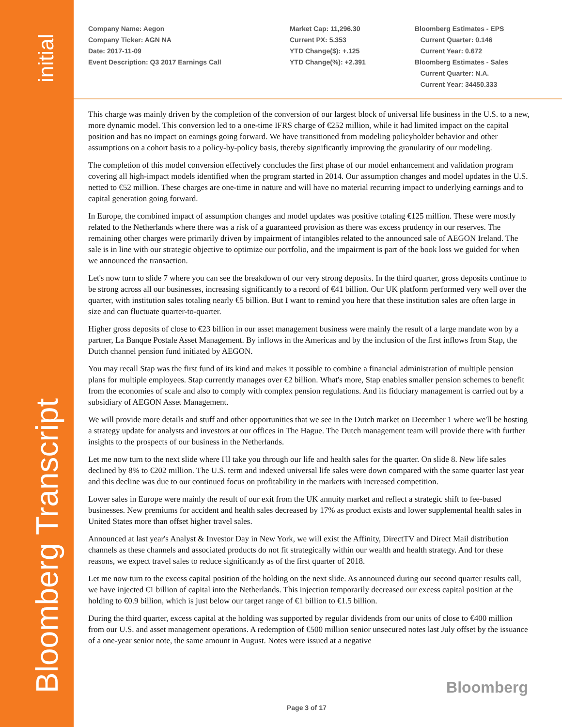initial
Bloomberg Transcript
Company Name: Aegon
Company Ticker: AGN NA
Date: 2017-11-09
Event Description: Q3 2017 Earnings Call
Market Cap: 11,296.30
Current PX: 5.353
YTD Change($): +.125
YTD Change(%): +2.391
Bloomberg Estimates - EPS
Current Quarter: 0.146
Current Year: 0.672
Bloomberg Estimates - Sales
Current Quarter: N.A.
Current Year: 34450.333
This charge was mainly driven by the completion of the conversion of our largest block of universal life business in the U.S. to a new, more dynamic model. This conversion led to a one-time IFRS charge of €252 million, while it had limited impact on the capital position and has no impact on earnings going forward. We have transitioned from modeling policyholder behavior and other assumptions on a cohort basis to a policy-by-policy basis, thereby significantly improving the granularity of our modeling.
The completion of this model conversion effectively concludes the first phase of our model enhancement and validation program covering all high-impact models identified when the program started in 2014. Our assumption changes and model updates in the U.S. netted to €52 million. These charges are one-time in nature and will have no material recurring impact to underlying earnings and to capital generation going forward.
In Europe, the combined impact of assumption changes and model updates was positive totaling €125 million. These were mostly related to the Netherlands where there was a risk of a guaranteed provision as there was excess prudency in our reserves. The remaining other charges were primarily driven by impairment of intangibles related to the announced sale of AEGON Ireland. The sale is in line with our strategic objective to optimize our portfolio, and the impairment is part of the book loss we guided for when we announced the transaction.
Let's now turn to slide 7 where you can see the breakdown of our very strong deposits. In the third quarter, gross deposits continue to be strong across all our businesses, increasing significantly to a record of €41 billion. Our UK platform performed very well over the quarter, with institution sales totaling nearly €5 billion. But I want to remind you here that these institution sales are often large in size and can fluctuate quarter-to-quarter.
Higher gross deposits of close to €23 billion in our asset management business were mainly the result of a large mandate won by a partner, La Banque Postale Asset Management. By inflows in the Americas and by the inclusion of the first inflows from Stap, the Dutch channel pension fund initiated by AEGON.
You may recall Stap was the first fund of its kind and makes it possible to combine a financial administration of multiple pension plans for multiple employees. Stap currently manages over €2 billion. What's more, Stap enables smaller pension schemes to benefit from the economies of scale and also to comply with complex pension regulations. And its fiduciary management is carried out by a subsidiary of AEGON Asset Management.
We will provide more details and stuff and other opportunities that we see in the Dutch market on December 1 where we'll be hosting a strategy update for analysts and investors at our offices in The Hague. The Dutch management team will provide there with further insights to the prospects of our business in the Netherlands.
Let me now turn to the next slide where I'll take you through our life and health sales for the quarter. On slide 8. New life sales declined by 8% to €202 million. The U.S. term and indexed universal life sales were down compared with the same quarter last year and this decline was due to our continued focus on profitability in the markets with increased competition.
Lower sales in Europe were mainly the result of our exit from the UK annuity market and reflect a strategic shift to fee-based businesses. New premiums for accident and health sales decreased by 17% as product exists and lower supplemental health sales in United States more than offset higher travel sales.
Announced at last year's Analyst & Investor Day in New York, we will exist the Affinity, DirectTV and Direct Mail distribution channels as these channels and associated products do not fit strategically within our wealth and health strategy. And for these reasons, we expect travel sales to reduce significantly as of the first quarter of 2018.
Let me now turn to the excess capital position of the holding on the next slide. As announced during our second quarter results call, we have injected €1 billion of capital into the Netherlands. This injection temporarily decreased our excess capital position at the holding to €0.9 billion, which is just below our target range of €1 billion to €1.5 billion.
During the third quarter, excess capital at the holding was supported by regular dividends from our units of close to €400 million from our U.S. and asset management operations. A redemption of €500 million senior unsecured notes last July offset by the issuance of a one-year senior note, the same amount in August. Notes were issued at a negative
Bloomberg
Page 3 of 17